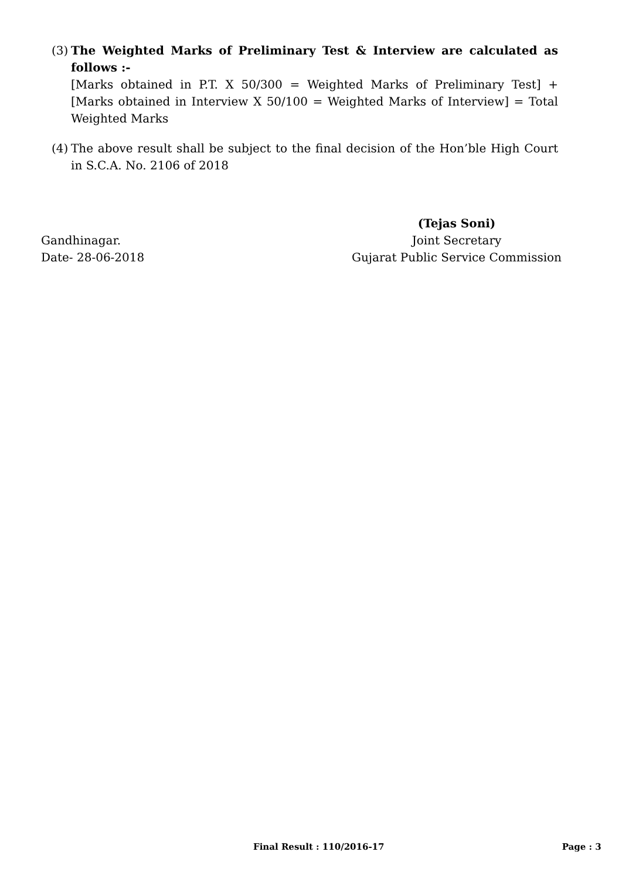(3)
The Weighted Marks of Preliminary Test & Interview are calculated as follows :-
[Marks obtained in P.T. X 50/300 = Weighted Marks of Preliminary Test] + [Marks obtained in Interview X 50/100 = Weighted Marks of Interview] = Total Weighted Marks
(4)
The above result shall be subject to the final decision of the Hon’ble High Court in S.C.A. No. 2106 of 2018
Gandhinagar.
Date- 28-06-2018
(Tejas Soni)
Joint Secretary
Gujarat Public Service Commission
Final Result : 110/2016-17 Page : 3